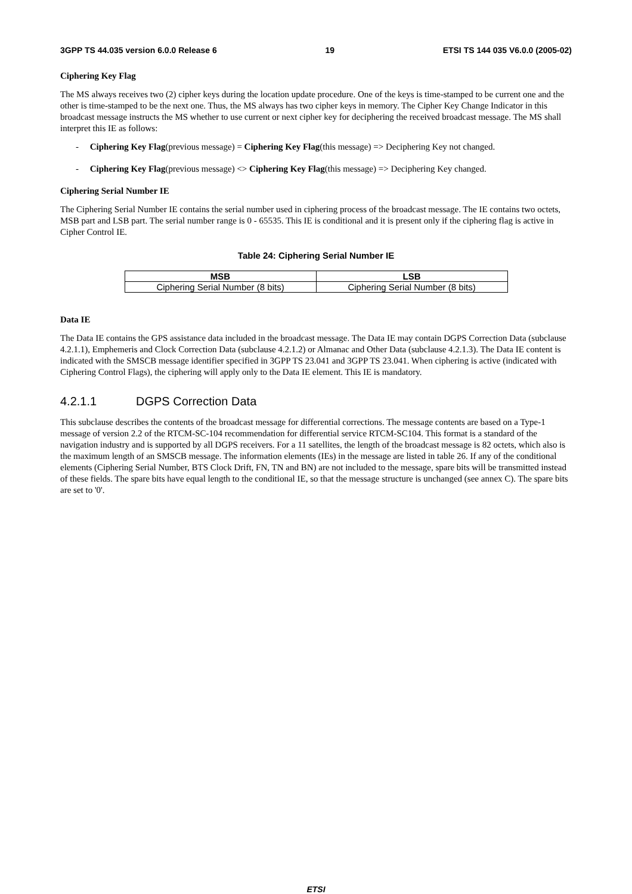3GPP TS 44.035 version 6.0.0 Release 6 19 ETSI TS 144 035 V6.0.0 (2005-02)
Ciphering Key Flag
The MS always receives two (2) cipher keys during the location update procedure. One of the keys is time-stamped to be current one and the other is time-stamped to be the next one. Thus, the MS always has two cipher keys in memory. The Cipher Key Change Indicator in this broadcast message instructs the MS whether to use current or next cipher key for deciphering the received broadcast message. The MS shall interpret this IE as follows:
- Ciphering Key Flag(previous message) = Ciphering Key Flag(this message) => Deciphering Key not changed.
- Ciphering Key Flag(previous message) <> Ciphering Key Flag(this message) => Deciphering Key changed.
Ciphering Serial Number IE
The Ciphering Serial Number IE contains the serial number used in ciphering process of the broadcast message. The IE contains two octets, MSB part and LSB part. The serial number range is 0 - 65535. This IE is conditional and it is present only if the ciphering flag is active in Cipher Control IE.
Table 24: Ciphering Serial Number IE
| MSB | LSB |
| --- | --- |
| Ciphering Serial Number (8 bits) | Ciphering Serial Number (8 bits) |
Data IE
The Data IE contains the GPS assistance data included in the broadcast message. The Data IE may contain DGPS Correction Data (subclause 4.2.1.1), Emphemeris and Clock Correction Data (subclause 4.2.1.2) or Almanac and Other Data (subclause 4.2.1.3). The Data IE content is indicated with the SMSCB message identifier specified in 3GPP TS 23.041 and 3GPP TS 23.041. When ciphering is active (indicated with Ciphering Control Flags), the ciphering will apply only to the Data IE element. This IE is mandatory.
4.2.1.1 DGPS Correction Data
This subclause describes the contents of the broadcast message for differential corrections. The message contents are based on a Type-1 message of version 2.2 of the RTCM-SC-104 recommendation for differential service RTCM-SC104. This format is a standard of the navigation industry and is supported by all DGPS receivers. For a 11 satellites, the length of the broadcast message is 82 octets, which also is the maximum length of an SMSCB message. The information elements (IEs) in the message are listed in table 26. If any of the conditional elements (Ciphering Serial Number, BTS Clock Drift, FN, TN and BN) are not included to the message, spare bits will be transmitted instead of these fields. The spare bits have equal length to the conditional IE, so that the message structure is unchanged (see annex C). The spare bits are set to '0'.
ETSI